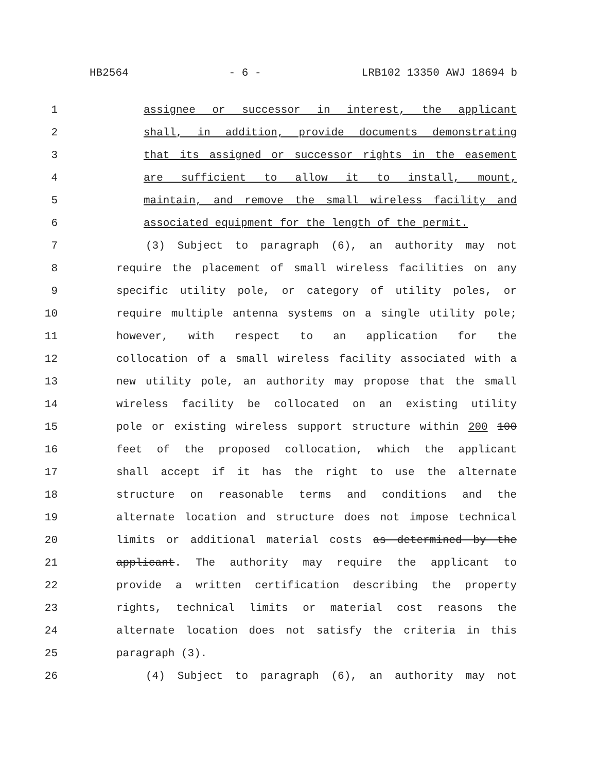HB2564 - 6 - LRB102 13350 AWJ 18694 b
1 assignee or successor in interest, the applicant
2 shall, in addition, provide documents demonstrating
3 that its assigned or successor rights in the easement
4 are sufficient to allow it to install, mount,
5 maintain, and remove the small wireless facility and
6 associated equipment for the length of the permit.
7 (3) Subject to paragraph (6), an authority may not
8 require the placement of small wireless facilities on any
9 specific utility pole, or category of utility poles, or
10 require multiple antenna systems on a single utility pole;
11 however, with respect to an application for the
12 collocation of a small wireless facility associated with a
13 new utility pole, an authority may propose that the small
14 wireless facility be collocated on an existing utility
15 pole or existing wireless support structure within 200 100
16 feet of the proposed collocation, which the applicant
17 shall accept if it has the right to use the alternate
18 structure on reasonable terms and conditions and the
19 alternate location and structure does not impose technical
20 limits or additional material costs as determined by the
21 applicant. The authority may require the applicant to
22 provide a written certification describing the property
23 rights, technical limits or material cost reasons the
24 alternate location does not satisfy the criteria in this
25 paragraph (3).
26 (4) Subject to paragraph (6), an authority may not